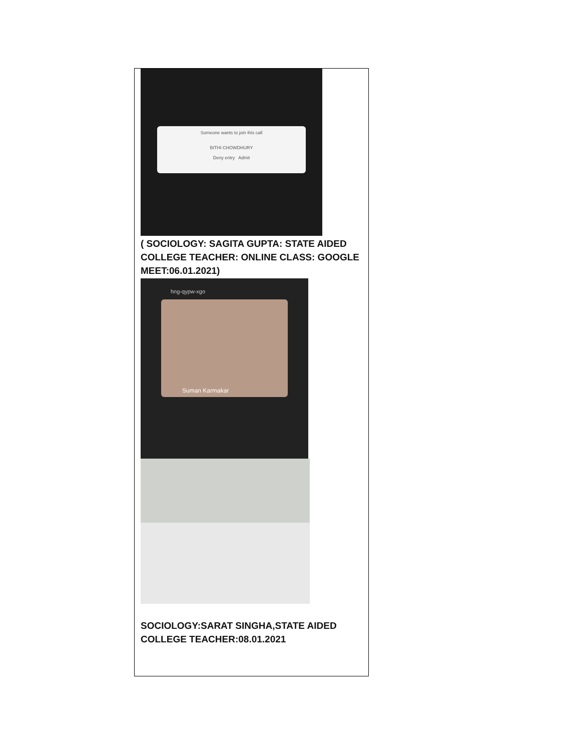Someone wants to join this call
BITHI CHOWDHURY
Deny entry Admit
( SOCIOLOGY: SAGITA GUPTA: STATE AIDED COLLEGE TEACHER: ONLINE CLASS: GOOGLE MEET:06.01.2021)
hng-qypw-xgo
Suman Karmakar
SOCIOLOGY:SARAT SINGHA,STATE AIDED COLLEGE TEACHER:08.01.2021